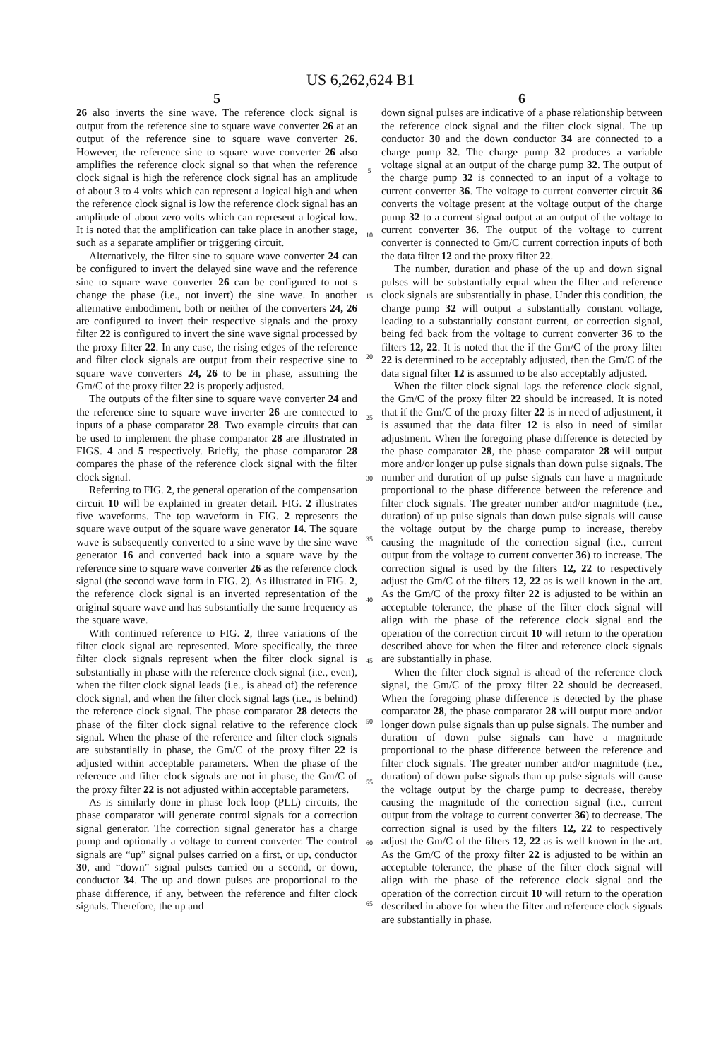US 6,262,624 B1
5
26 also inverts the sine wave. The reference clock signal is output from the reference sine to square wave converter 26 at an output of the reference sine to square wave converter 26. However, the reference sine to square wave converter 26 also amplifies the reference clock signal so that when the reference clock signal is high the reference clock signal has an amplitude of about 3 to 4 volts which can represent a logical high and when the reference clock signal is low the reference clock signal has an amplitude of about zero volts which can represent a logical low. It is noted that the amplification can take place in another stage, such as a separate amplifier or triggering circuit.
Alternatively, the filter sine to square wave converter 24 can be configured to invert the delayed sine wave and the reference sine to square wave converter 26 can be configured to not s change the phase (i.e., not invert) the sine wave. In another alternative embodiment, both or neither of the converters 24, 26 are configured to invert their respective signals and the proxy filter 22 is configured to invert the sine wave signal processed by the proxy filter 22. In any case, the rising edges of the reference and filter clock signals are output from their respective sine to square wave converters 24, 26 to be in phase, assuming the Gm/C of the proxy filter 22 is properly adjusted.
The outputs of the filter sine to square wave converter 24 and the reference sine to square wave inverter 26 are connected to inputs of a phase comparator 28. Two example circuits that can be used to implement the phase comparator 28 are illustrated in FIGS. 4 and 5 respectively. Briefly, the phase comparator 28 compares the phase of the reference clock signal with the filter clock signal.
Referring to FIG. 2, the general operation of the compensation circuit 10 will be explained in greater detail. FIG. 2 illustrates five waveforms. The top waveform in FIG. 2 represents the square wave output of the square wave generator 14. The square wave is subsequently converted to a sine wave by the sine wave generator 16 and converted back into a square wave by the reference sine to square wave converter 26 as the reference clock signal (the second wave form in FIG. 2). As illustrated in FIG. 2, the reference clock signal is an inverted representation of the original square wave and has substantially the same frequency as the square wave.
With continued reference to FIG. 2, three variations of the filter clock signal are represented. More specifically, the three filter clock signals represent when the filter clock signal is substantially in phase with the reference clock signal (i.e., even), when the filter clock signal leads (i.e., is ahead of) the reference clock signal, and when the filter clock signal lags (i.e., is behind) the reference clock signal. The phase comparator 28 detects the phase of the filter clock signal relative to the reference clock signal. When the phase of the reference and filter clock signals are substantially in phase, the Gm/C of the proxy filter 22 is adjusted within acceptable parameters. When the phase of the reference and filter clock signals are not in phase, the Gm/C of the proxy filter 22 is not adjusted within acceptable parameters.
As is similarly done in phase lock loop (PLL) circuits, the phase comparator will generate control signals for a correction signal generator. The correction signal generator has a charge pump and optionally a voltage to current converter. The control signals are “up” signal pulses carried on a first, or up, conductor 30, and “down” signal pulses carried on a second, or down, conductor 34. The up and down pulses are proportional to the phase difference, if any, between the reference and filter clock signals. Therefore, the up and
5
10
15
20
25
30
35
40
45
50
55
60
65
6
down signal pulses are indicative of a phase relationship between the reference clock signal and the filter clock signal. The up conductor 30 and the down conductor 34 are connected to a charge pump 32. The charge pump 32 produces a variable voltage signal at an output of the charge pump 32. The output of the charge pump 32 is connected to an input of a voltage to current converter 36. The voltage to current converter circuit 36 converts the voltage present at the voltage output of the charge pump 32 to a current signal output at an output of the voltage to current converter 36. The output of the voltage to current converter is connected to Gm/C current correction inputs of both the data filter 12 and the proxy filter 22.
The number, duration and phase of the up and down signal pulses will be substantially equal when the filter and reference clock signals are substantially in phase. Under this condition, the charge pump 32 will output a substantially constant voltage, leading to a substantially constant current, or correction signal, being fed back from the voltage to current converter 36 to the filters 12, 22. It is noted that the if the Gm/C of the proxy filter 22 is determined to be acceptably adjusted, then the Gm/C of the data signal filter 12 is assumed to be also acceptably adjusted.
When the filter clock signal lags the reference clock signal, the Gm/C of the proxy filter 22 should be increased. It is noted that if the Gm/C of the proxy filter 22 is in need of adjustment, it is assumed that the data filter 12 is also in need of similar adjustment. When the foregoing phase difference is detected by the phase comparator 28, the phase comparator 28 will output more and/or longer up pulse signals than down pulse signals. The number and duration of up pulse signals can have a magnitude proportional to the phase difference between the reference and filter clock signals. The greater number and/or magnitude (i.e., duration) of up pulse signals than down pulse signals will cause the voltage output by the charge pump to increase, thereby causing the magnitude of the correction signal (i.e., current output from the voltage to current converter 36) to increase. The correction signal is used by the filters 12, 22 to respectively adjust the Gm/C of the filters 12, 22 as is well known in the art. As the Gm/C of the proxy filter 22 is adjusted to be within an acceptable tolerance, the phase of the filter clock signal will align with the phase of the reference clock signal and the operation of the correction circuit 10 will return to the operation described above for when the filter and reference clock signals are substantially in phase.
When the filter clock signal is ahead of the reference clock signal, the Gm/C of the proxy filter 22 should be decreased. When the foregoing phase difference is detected by the phase comparator 28, the phase comparator 28 will output more and/or longer down pulse signals than up pulse signals. The number and duration of down pulse signals can have a magnitude proportional to the phase difference between the reference and filter clock signals. The greater number and/or magnitude (i.e., duration) of down pulse signals than up pulse signals will cause the voltage output by the charge pump to decrease, thereby causing the magnitude of the correction signal (i.e., current output from the voltage to current converter 36) to decrease. The correction signal is used by the filters 12, 22 to respectively adjust the Gm/C of the filters 12, 22 as is well known in the art. As the Gm/C of the proxy filter 22 is adjusted to be within an acceptable tolerance, the phase of the filter clock signal will align with the phase of the reference clock signal and the operation of the correction circuit 10 will return to the operation described in above for when the filter and reference clock signals are substantially in phase.